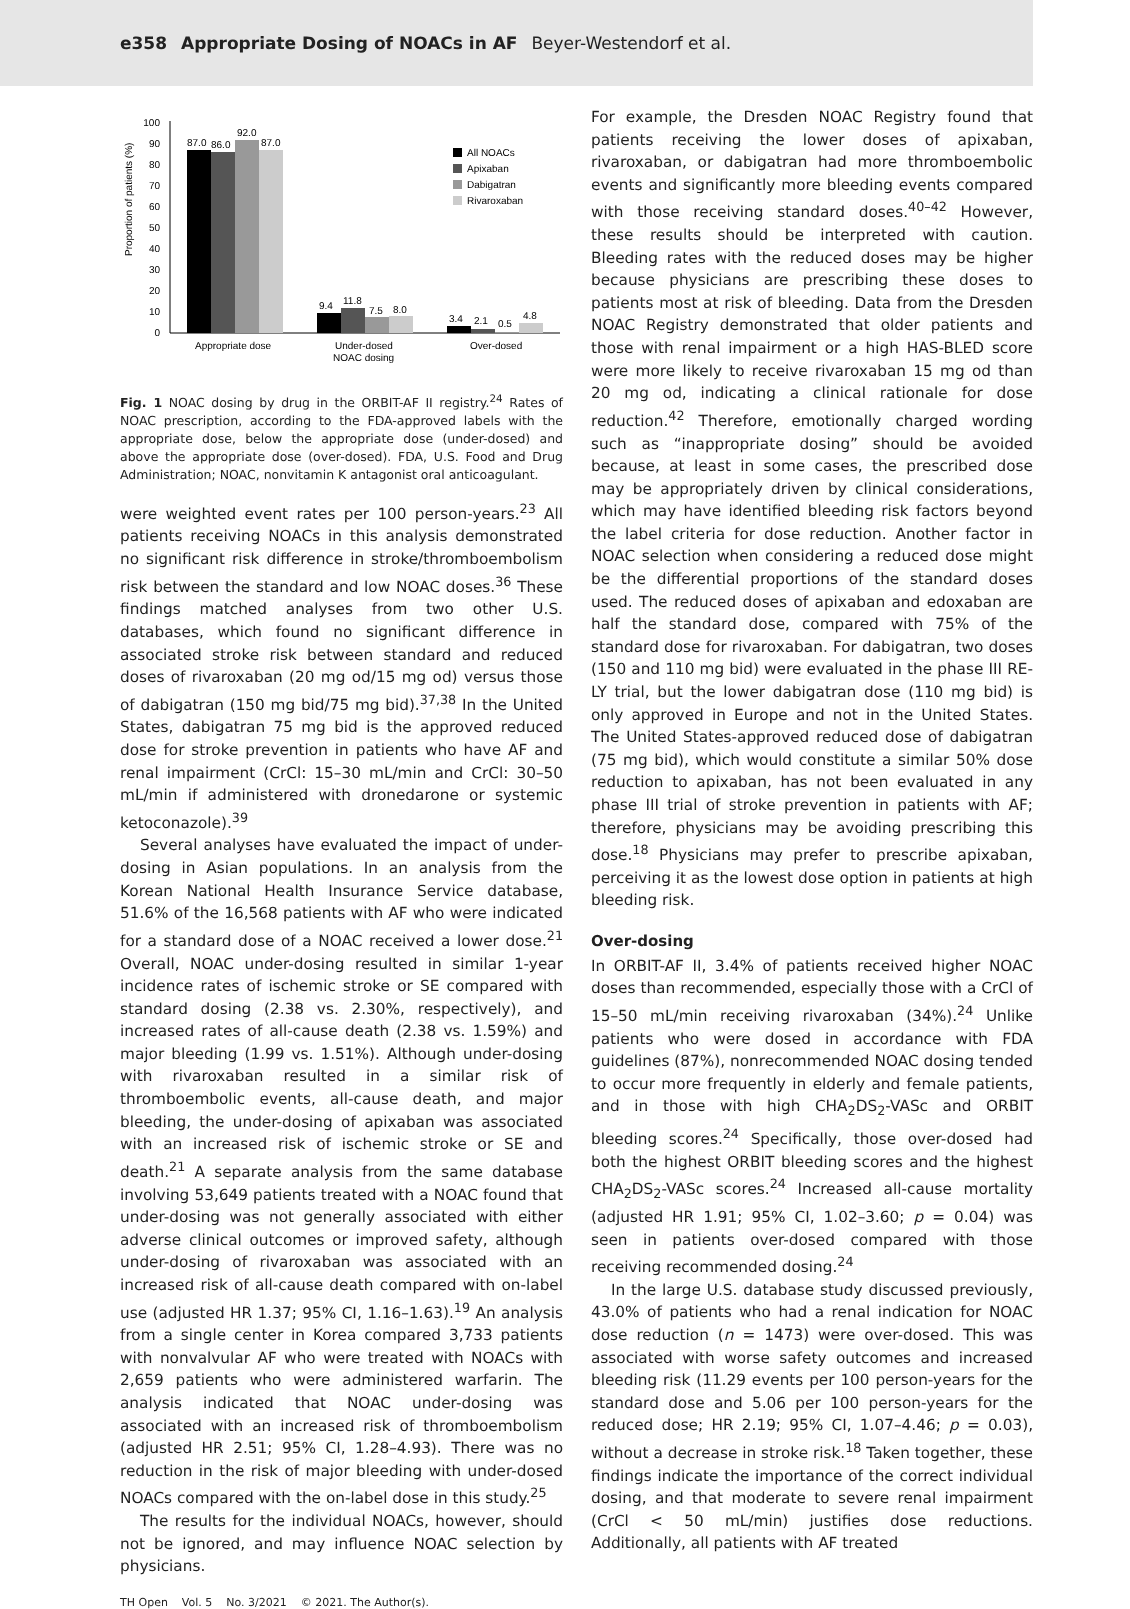e358 Appropriate Dosing of NOACs in AF Beyer-Westendorf et al.
Proportion of patients (%)
0
10
20
30
40
50
60
70
80
90
100
87.0
86.0
92.0
87.0
9.4
11.8
7.5
8.0
3.4
2.1
0.5
4.8
Appropriate dose
Under-dosed
NOAC dosing
Over-dosed
All NOACs
Apixaban
Dabigatran
Rivaroxaban
Fig. 1 NOAC dosing by drug in the ORBIT-AF II registry.<sup>24</sup> Rates of NOAC prescription, according to the FDA-approved labels with the appropriate dose, below the appropriate dose (under-dosed) and above the appropriate dose (over-dosed). FDA, U.S. Food and Drug Administration; NOAC, nonvitamin K antagonist oral anticoagulant.
were weighted event rates per 100 person-years.<sup>23</sup> All patients receiving NOACs in this analysis demonstrated no significant risk difference in stroke/thromboembolism risk between the standard and low NOAC doses.<sup>36</sup> These findings matched analyses from two other U.S. databases, which found no significant difference in associated stroke risk between standard and reduced doses of rivaroxaban (20 mg od/15 mg od) versus those of dabigatran (150 mg bid/75 mg bid).<sup>37,38</sup> In the United States, dabigatran 75 mg bid is the approved reduced dose for stroke prevention in patients who have AF and renal impairment (CrCl: 15–30 mL/min and CrCl: 30–50 mL/min if administered with dronedarone or systemic ketoconazole).<sup>39</sup>
Several analyses have evaluated the impact of under-dosing in Asian populations. In an analysis from the Korean National Health Insurance Service database, 51.6% of the 16,568 patients with AF who were indicated for a standard dose of a NOAC received a lower dose.<sup>21</sup> Overall, NOAC under-dosing resulted in similar 1-year incidence rates of ischemic stroke or SE compared with standard dosing (2.38 vs. 2.30%, respectively), and increased rates of all-cause death (2.38 vs. 1.59%) and major bleeding (1.99 vs. 1.51%). Although under-dosing with rivaroxaban resulted in a similar risk of thromboembolic events, all-cause death, and major bleeding, the under-dosing of apixaban was associated with an increased risk of ischemic stroke or SE and death.<sup>21</sup> A separate analysis from the same database involving 53,649 patients treated with a NOAC found that under-dosing was not generally associated with either adverse clinical outcomes or improved safety, although under-dosing of rivaroxaban was associated with an increased risk of all-cause death compared with on-label use (adjusted HR 1.37; 95% CI, 1.16–1.63).<sup>19</sup> An analysis from a single center in Korea compared 3,733 patients with nonvalvular AF who were treated with NOACs with 2,659 patients who were administered warfarin. The analysis indicated that NOAC under-dosing was associated with an increased risk of thromboembolism (adjusted HR 2.51; 95% CI, 1.28–4.93). There was no reduction in the risk of major bleeding with under-dosed NOACs compared with the on-label dose in this study.<sup>25</sup>
The results for the individual NOACs, however, should not be ignored, and may influence NOAC selection by physicians.
For example, the Dresden NOAC Registry found that patients receiving the lower doses of apixaban, rivaroxaban, or dabigatran had more thromboembolic events and significantly more bleeding events compared with those receiving standard doses.<sup>40–42</sup> However, these results should be interpreted with caution. Bleeding rates with the reduced doses may be higher because physicians are prescribing these doses to patients most at risk of bleeding. Data from the Dresden NOAC Registry demonstrated that older patients and those with renal impairment or a high HAS-BLED score were more likely to receive rivaroxaban 15 mg od than 20 mg od, indicating a clinical rationale for dose reduction.<sup>42</sup> Therefore, emotionally charged wording such as “inappropriate dosing” should be avoided because, at least in some cases, the prescribed dose may be appropriately driven by clinical considerations, which may have identified bleeding risk factors beyond the label criteria for dose reduction. Another factor in NOAC selection when considering a reduced dose might be the differential proportions of the standard doses used. The reduced doses of apixaban and edoxaban are half the standard dose, compared with 75% of the standard dose for rivaroxaban. For dabigatran, two doses (150 and 110 mg bid) were evaluated in the phase III RE-LY trial, but the lower dabigatran dose (110 mg bid) is only approved in Europe and not in the United States. The United States-approved reduced dose of dabigatran (75 mg bid), which would constitute a similar 50% dose reduction to apixaban, has not been evaluated in any phase III trial of stroke prevention in patients with AF; therefore, physicians may be avoiding prescribing this dose.<sup>18</sup> Physicians may prefer to prescribe apixaban, perceiving it as the lowest dose option in patients at high bleeding risk.
Over-dosing
In ORBIT-AF II, 3.4% of patients received higher NOAC doses than recommended, especially those with a CrCl of 15–50 mL/min receiving rivaroxaban (34%).<sup>24</sup> Unlike patients who were dosed in accordance with FDA guidelines (87%), nonrecommended NOAC dosing tended to occur more frequently in elderly and female patients, and in those with high CHA<sub>2</sub>DS<sub>2</sub>-VASc and ORBIT bleeding scores.<sup>24</sup> Specifically, those over-dosed had both the highest ORBIT bleeding scores and the highest CHA<sub>2</sub>DS<sub>2</sub>-VASc scores.<sup>24</sup> Increased all-cause mortality (adjusted HR 1.91; 95% CI, 1.02–3.60; p = 0.04) was seen in patients over-dosed compared with those receiving recommended dosing.<sup>24</sup>
In the large U.S. database study discussed previously, 43.0% of patients who had a renal indication for NOAC dose reduction (n = 1473) were over-dosed. This was associated with worse safety outcomes and increased bleeding risk (11.29 events per 100 person-years for the standard dose and 5.06 per 100 person-years for the reduced dose; HR 2.19; 95% CI, 1.07–4.46; p = 0.03), without a decrease in stroke risk.<sup>18</sup> Taken together, these findings indicate the importance of the correct individual dosing, and that moderate to severe renal impairment (CrCl < 50 mL/min) justifies dose reductions. Additionally, all patients with AF treated
TH Open Vol. 5 No. 3/2021 © 2021. The Author(s).